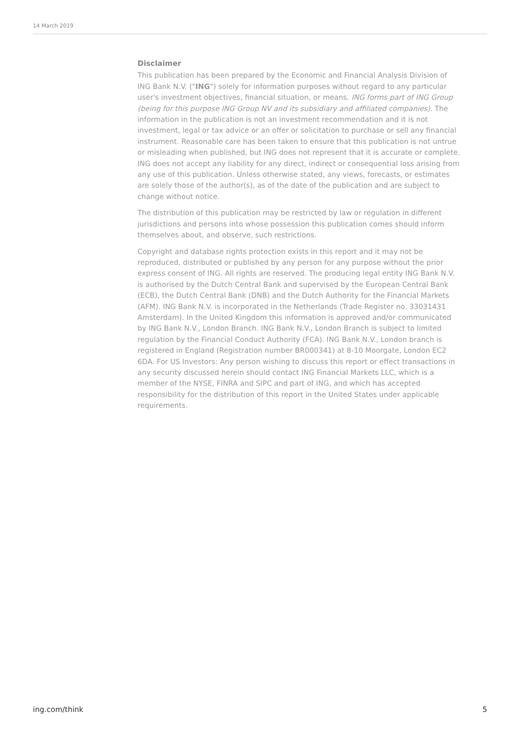14 March 2019
Disclaimer
This publication has been prepared by the Economic and Financial Analysis Division of ING Bank N.V. ("ING") solely for information purposes without regard to any particular user's investment objectives, financial situation, or means. ING forms part of ING Group (being for this purpose ING Group NV and its subsidiary and affiliated companies). The information in the publication is not an investment recommendation and it is not investment, legal or tax advice or an offer or solicitation to purchase or sell any financial instrument. Reasonable care has been taken to ensure that this publication is not untrue or misleading when published, but ING does not represent that it is accurate or complete. ING does not accept any liability for any direct, indirect or consequential loss arising from any use of this publication. Unless otherwise stated, any views, forecasts, or estimates are solely those of the author(s), as of the date of the publication and are subject to change without notice.
The distribution of this publication may be restricted by law or regulation in different jurisdictions and persons into whose possession this publication comes should inform themselves about, and observe, such restrictions.
Copyright and database rights protection exists in this report and it may not be reproduced, distributed or published by any person for any purpose without the prior express consent of ING. All rights are reserved. The producing legal entity ING Bank N.V. is authorised by the Dutch Central Bank and supervised by the European Central Bank (ECB), the Dutch Central Bank (DNB) and the Dutch Authority for the Financial Markets (AFM). ING Bank N.V. is incorporated in the Netherlands (Trade Register no. 33031431 Amsterdam). In the United Kingdom this information is approved and/or communicated by ING Bank N.V., London Branch. ING Bank N.V., London Branch is subject to limited regulation by the Financial Conduct Authority (FCA). ING Bank N.V., London branch is registered in England (Registration number BR000341) at 8-10 Moorgate, London EC2 6DA. For US Investors: Any person wishing to discuss this report or effect transactions in any security discussed herein should contact ING Financial Markets LLC, which is a member of the NYSE, FINRA and SIPC and part of ING, and which has accepted responsibility for the distribution of this report in the United States under applicable requirements.
ing.com/think 5